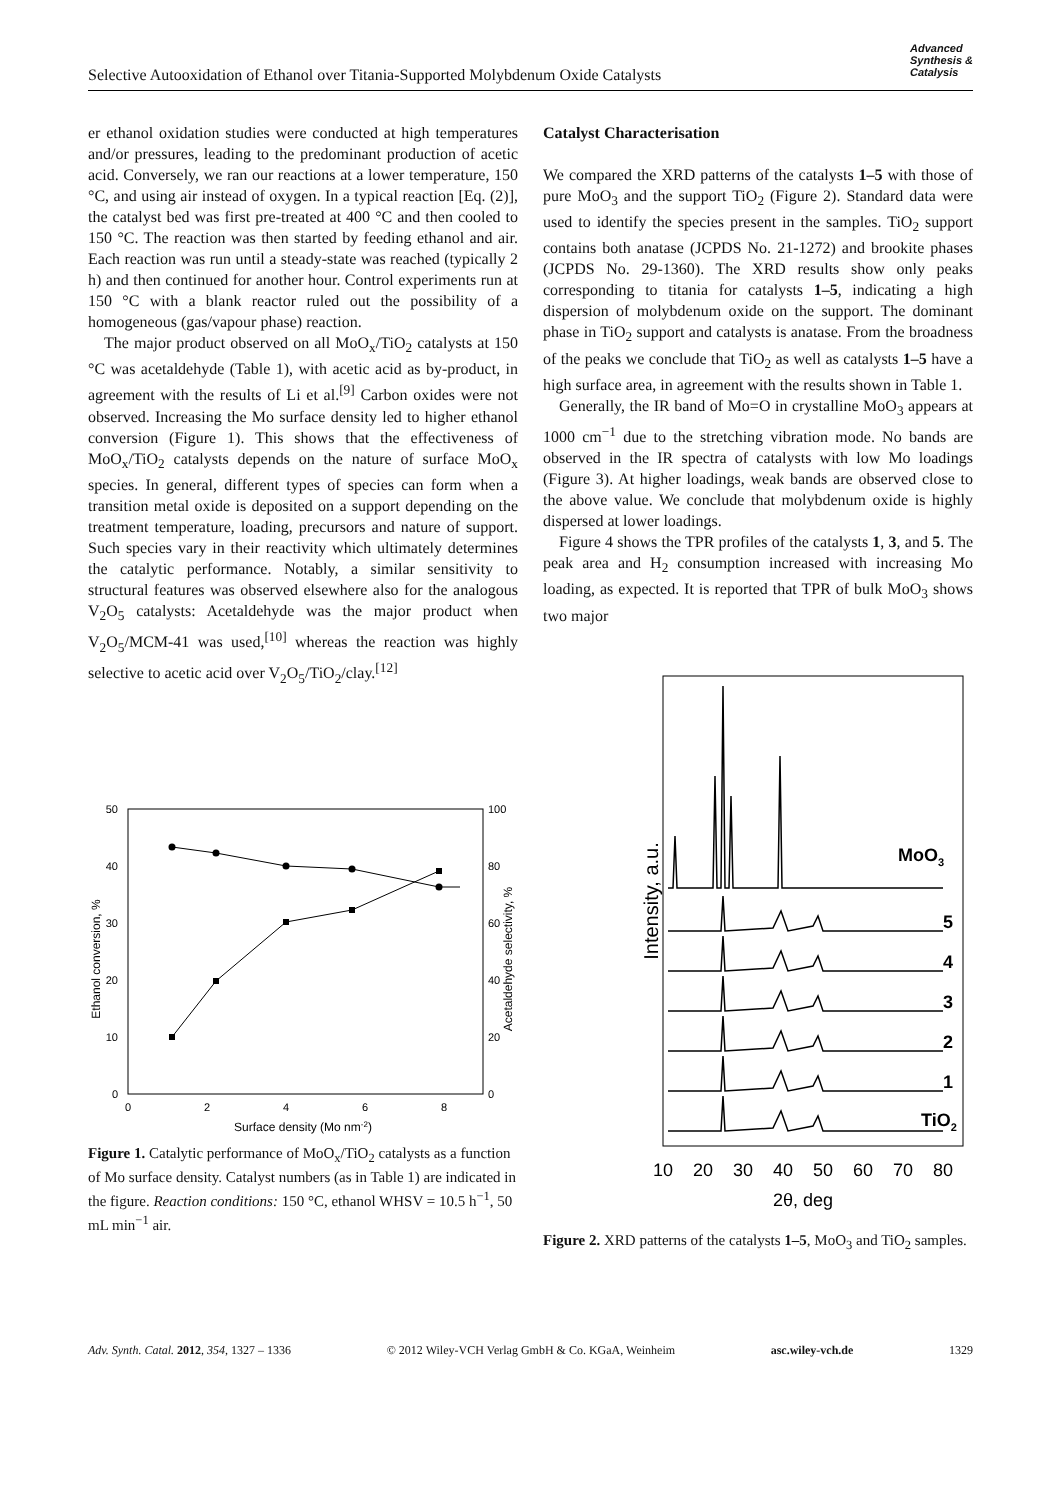Selective Autooxidation of Ethanol over Titania-Supported Molybdenum Oxide Catalysts
Advanced
Synthesis &
Catalysis
er ethanol oxidation studies were conducted at high temperatures and/or pressures, leading to the predominant production of acetic acid. Conversely, we ran our reactions at a lower temperature, 150 °C, and using air instead of oxygen. In a typical reaction [Eq. (2)], the catalyst bed was first pre-treated at 400 °C and then cooled to 150 °C. The reaction was then started by feeding ethanol and air. Each reaction was run until a steady-state was reached (typically 2 h) and then continued for another hour. Control experiments run at 150 °C with a blank reactor ruled out the possibility of a homogeneous (gas/vapour phase) reaction.
The major product observed on all MoO<sub>x</sub>/TiO<sub>2</sub> catalysts at 150 °C was acetaldehyde (Table 1), with acetic acid as by-product, in agreement with the results of Li et al.<sup>[9]</sup> Carbon oxides were not observed. Increasing the Mo surface density led to higher ethanol conversion (Figure 1). This shows that the effectiveness of MoO<sub>x</sub>/TiO<sub>2</sub> catalysts depends on the nature of surface MoO<sub>x</sub> species. In general, different types of species can form when a transition metal oxide is deposited on a support depending on the treatment temperature, loading, precursors and nature of support. Such species vary in their reactivity which ultimately determines the catalytic performance. Notably, a similar sensitivity to structural features was observed elsewhere also for the analogous V<sub>2</sub>O<sub>5</sub> catalysts: Acetaldehyde was the major product when V<sub>2</sub>O<sub>5</sub>/MCM-41 was used,<sup>[10]</sup> whereas the reaction was highly selective to acetic acid over V<sub>2</sub>O<sub>5</sub>/TiO<sub>2</sub>/clay.<sup>[12]</sup>
50
40
30
20
10
0
100
80
60
40
20
0
0
2
4
6
8
Surface density (Mo nm-2)
Ethanol conversion, %
Acetaldehyde selectivity, %
Figure 1. Catalytic performance of MoO<sub>x</sub>/TiO<sub>2</sub> catalysts as a function of Mo surface density. Catalyst numbers (as in Table 1) are indicated in the figure. Reaction conditions: 150 °C, ethanol WHSV = 10.5 h<sup>−1</sup>, 50 mL min<sup>−1</sup> air.
Catalyst Characterisation
We compared the XRD patterns of the catalysts 1–5 with those of pure MoO<sub>3</sub> and the support TiO<sub>2</sub> (Figure 2). Standard data were used to identify the species present in the samples. TiO<sub>2</sub> support contains both anatase (JCPDS No. 21-1272) and brookite phases (JCPDS No. 29-1360). The XRD results show only peaks corresponding to titania for catalysts 1–5, indicating a high dispersion of molybdenum oxide on the support. The dominant phase in TiO<sub>2</sub> support and catalysts is anatase. From the broadness of the peaks we conclude that TiO<sub>2</sub> as well as catalysts 1–5 have a high surface area, in agreement with the results shown in Table 1.
Generally, the IR band of Mo=O in crystalline MoO<sub>3</sub> appears at 1000 cm<sup>−1</sup> due to the stretching vibration mode. No bands are observed in the IR spectra of catalysts with low Mo loadings (Figure 3). At higher loadings, weak bands are observed close to the above value. We conclude that molybdenum oxide is highly dispersed at lower loadings.
Figure 4 shows the TPR profiles of the catalysts 1, 3, and 5. The peak area and H<sub>2</sub> consumption increased with increasing Mo loading, as expected. It is reported that TPR of bulk MoO<sub>3</sub> shows two major
Intensity, a.u.
MoO3
5
4
3
2
1
TiO2
10
20
30
40
50
60
70
80
2θ, deg
Figure 2. XRD patterns of the catalysts 1–5, MoO<sub>3</sub> and TiO<sub>2</sub> samples.
Adv. Synth. Catal. 2012, 354, 1327 – 1336 © 2012 Wiley-VCH Verlag GmbH & Co. KGaA, Weinheim asc.wiley-vch.de 1329